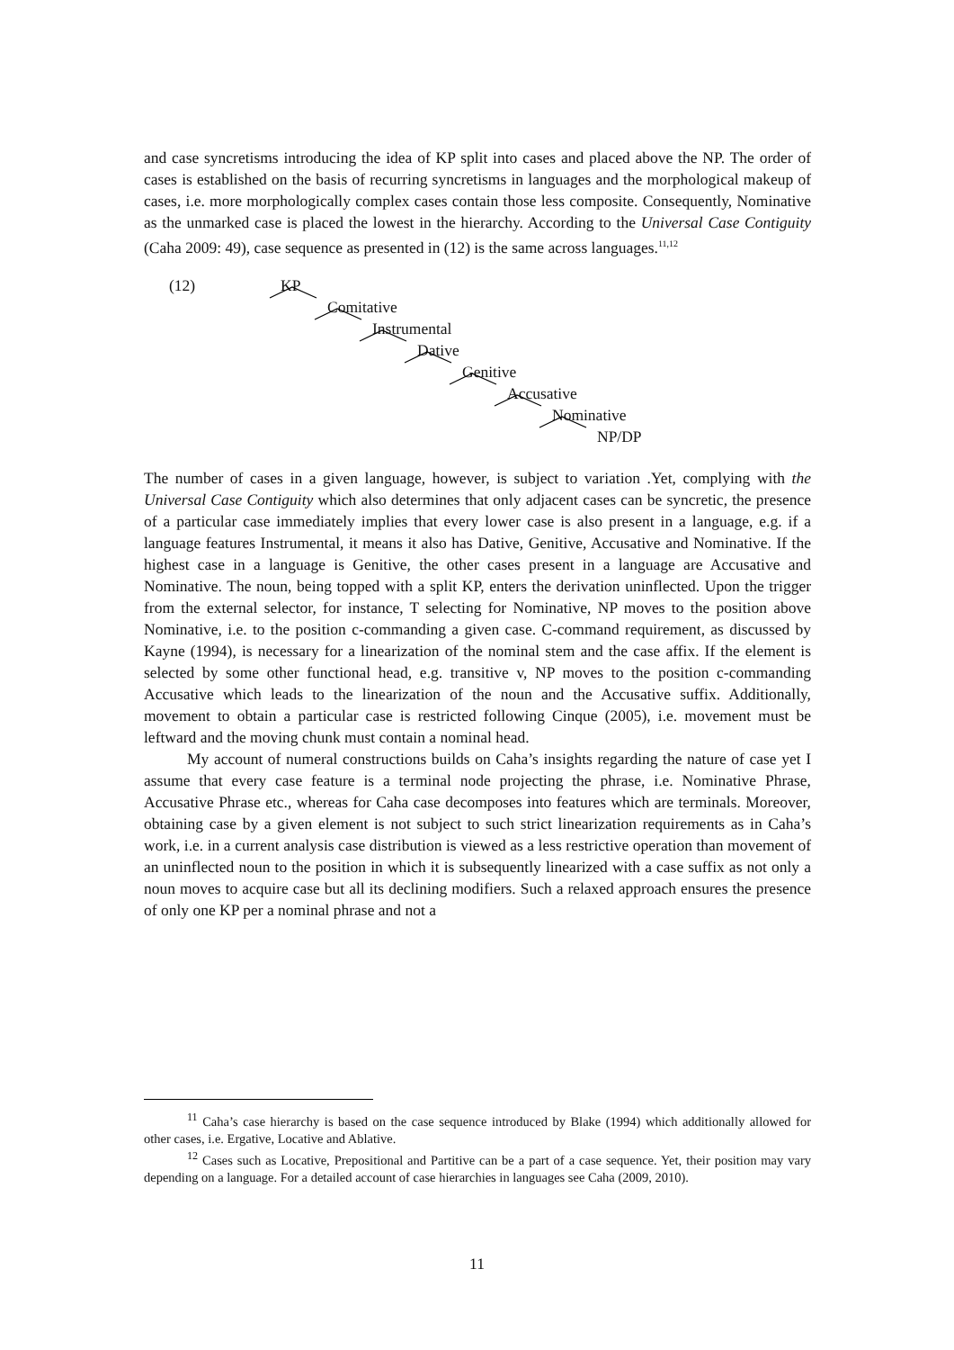and case syncretisms introducing the idea of KP split into cases and placed above the NP. The order of cases is established on the basis of recurring syncretisms in languages and the morphological makeup of cases, i.e. more morphologically complex cases contain those less composite. Consequently, Nominative as the unmarked case is placed the lowest in the hierarchy. According to the Universal Case Contiguity (Caha 2009: 49), case sequence as presented in (12) is the same across languages.<sup>11,12</sup>
(12) KP
Comitative
Instrumental
Dative
Genitive
Accusative
Nominative
NP/DP
The number of cases in a given language, however, is subject to variation .Yet, complying with the Universal Case Contiguity which also determines that only adjacent cases can be syncretic, the presence of a particular case immediately implies that every lower case is also present in a language, e.g. if a language features Instrumental, it means it also has Dative, Genitive, Accusative and Nominative. If the highest case in a language is Genitive, the other cases present in a language are Accusative and Nominative. The noun, being topped with a split KP, enters the derivation uninflected. Upon the trigger from the external selector, for instance, T selecting for Nominative, NP moves to the position above Nominative, i.e. to the position c-commanding a given case. C-command requirement, as discussed by Kayne (1994), is necessary for a linearization of the nominal stem and the case affix. If the element is selected by some other functional head, e.g. transitive v, NP moves to the position c-commanding Accusative which leads to the linearization of the noun and the Accusative suffix. Additionally, movement to obtain a particular case is restricted following Cinque (2005), i.e. movement must be leftward and the moving chunk must contain a nominal head.
My account of numeral constructions builds on Caha’s insights regarding the nature of case yet I assume that every case feature is a terminal node projecting the phrase, i.e. Nominative Phrase, Accusative Phrase etc., whereas for Caha case decomposes into features which are terminals. Moreover, obtaining case by a given element is not subject to such strict linearization requirements as in Caha’s work, i.e. in a current analysis case distribution is viewed as a less restrictive operation than movement of an uninflected noun to the position in which it is subsequently linearized with a case suffix as not only a noun moves to acquire case but all its declining modifiers. Such a relaxed approach ensures the presence of only one KP per a nominal phrase and not a
<sup>11</sup> Caha’s case hierarchy is based on the case sequence introduced by Blake (1994) which additionally allowed for other cases, i.e. Ergative, Locative and Ablative.
<sup>12</sup> Cases such as Locative, Prepositional and Partitive can be a part of a case sequence. Yet, their position may vary depending on a language. For a detailed account of case hierarchies in languages see Caha (2009, 2010).
11